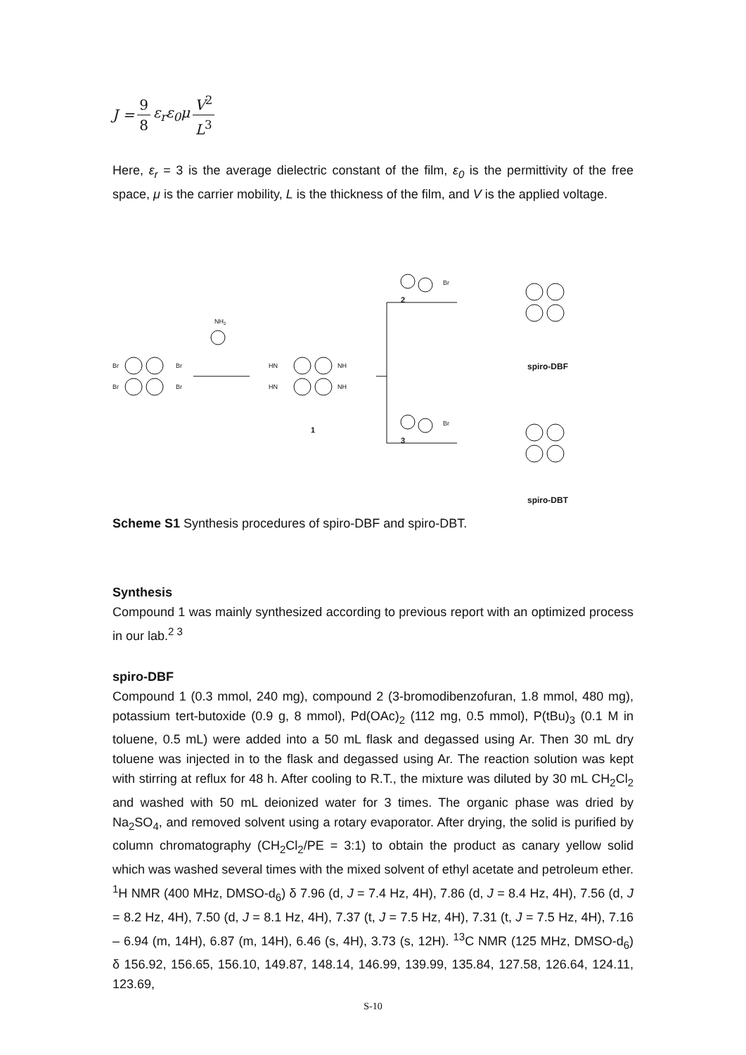J = 9 8 ε<sub>r</sub>ε<sub>0</sub>μ V<sup>2</sup> L<sup>3</sup>
Here, ε<sub>r</sub> = 3 is the average dielectric constant of the film, ε<sub>0</sub> is the permittivity of the free space, μ is the carrier mobility, L is the thickness of the film, and V is the applied voltage.
Br
Br
Br
Br
NH2
HN
NH
HN
NH
1
Br
2
Br
3
spiro-DBF
spiro-DBT
Scheme S1 Synthesis procedures of spiro-DBF and spiro-DBT.
Synthesis
Compound 1 was mainly synthesized according to previous report with an optimized process in our lab.<sup>2 3</sup>
spiro-DBF
Compound 1 (0.3 mmol, 240 mg), compound 2 (3-bromodibenzofuran, 1.8 mmol, 480 mg), potassium tert-butoxide (0.9 g, 8 mmol), Pd(OAc)<sub>2</sub> (112 mg, 0.5 mmol), P(tBu)<sub>3</sub> (0.1 M in toluene, 0.5 mL) were added into a 50 mL flask and degassed using Ar. Then 30 mL dry toluene was injected in to the flask and degassed using Ar. The reaction solution was kept with stirring at reflux for 48 h. After cooling to R.T., the mixture was diluted by 30 mL CH<sub>2</sub>Cl<sub>2</sub> and washed with 50 mL deionized water for 3 times. The organic phase was dried by Na<sub>2</sub>SO<sub>4</sub>, and removed solvent using a rotary evaporator. After drying, the solid is purified by column chromatography (CH<sub>2</sub>Cl<sub>2</sub>/PE = 3:1) to obtain the product as canary yellow solid which was washed several times with the mixed solvent of ethyl acetate and petroleum ether. <sup>1</sup>H NMR (400 MHz, DMSO-d<sub>6</sub>) δ 7.96 (d, J = 7.4 Hz, 4H), 7.86 (d, J = 8.4 Hz, 4H), 7.56 (d, J = 8.2 Hz, 4H), 7.50 (d, J = 8.1 Hz, 4H), 7.37 (t, J = 7.5 Hz, 4H), 7.31 (t, J = 7.5 Hz, 4H), 7.16 – 6.94 (m, 14H), 6.87 (m, 14H), 6.46 (s, 4H), 3.73 (s, 12H). <sup>13</sup>C NMR (125 MHz, DMSO-d<sub>6</sub>) δ 156.92, 156.65, 156.10, 149.87, 148.14, 146.99, 139.99, 135.84, 127.58, 126.64, 124.11, 123.69,
S-10